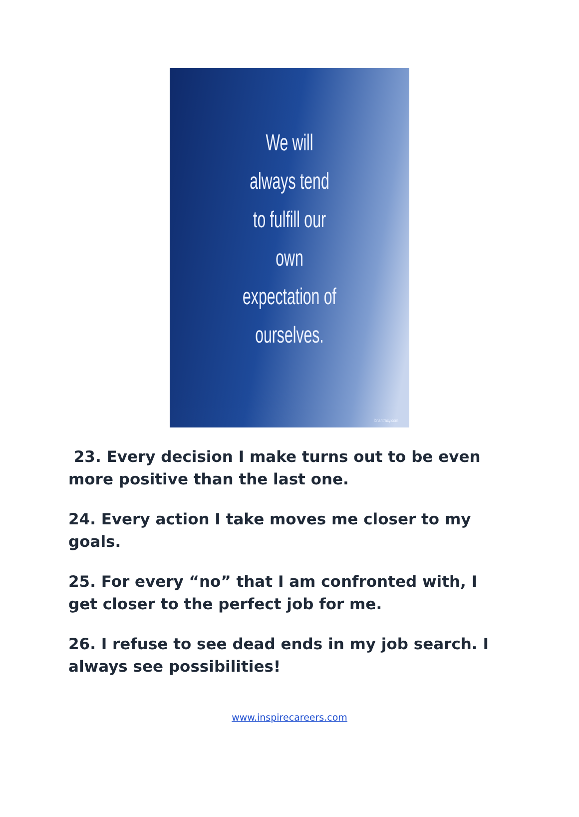We will
always tend
to fulfill our
own
expectation of
ourselves.
briantracy.com
23. Every decision I make turns out to be even more positive than the last one.
24. Every action I take moves me closer to my goals.
25. For every “no” that I am confronted with, I get closer to the perfect job for me.
26. I refuse to see dead ends in my job search. I always see possibilities!
www.inspirecareers.com